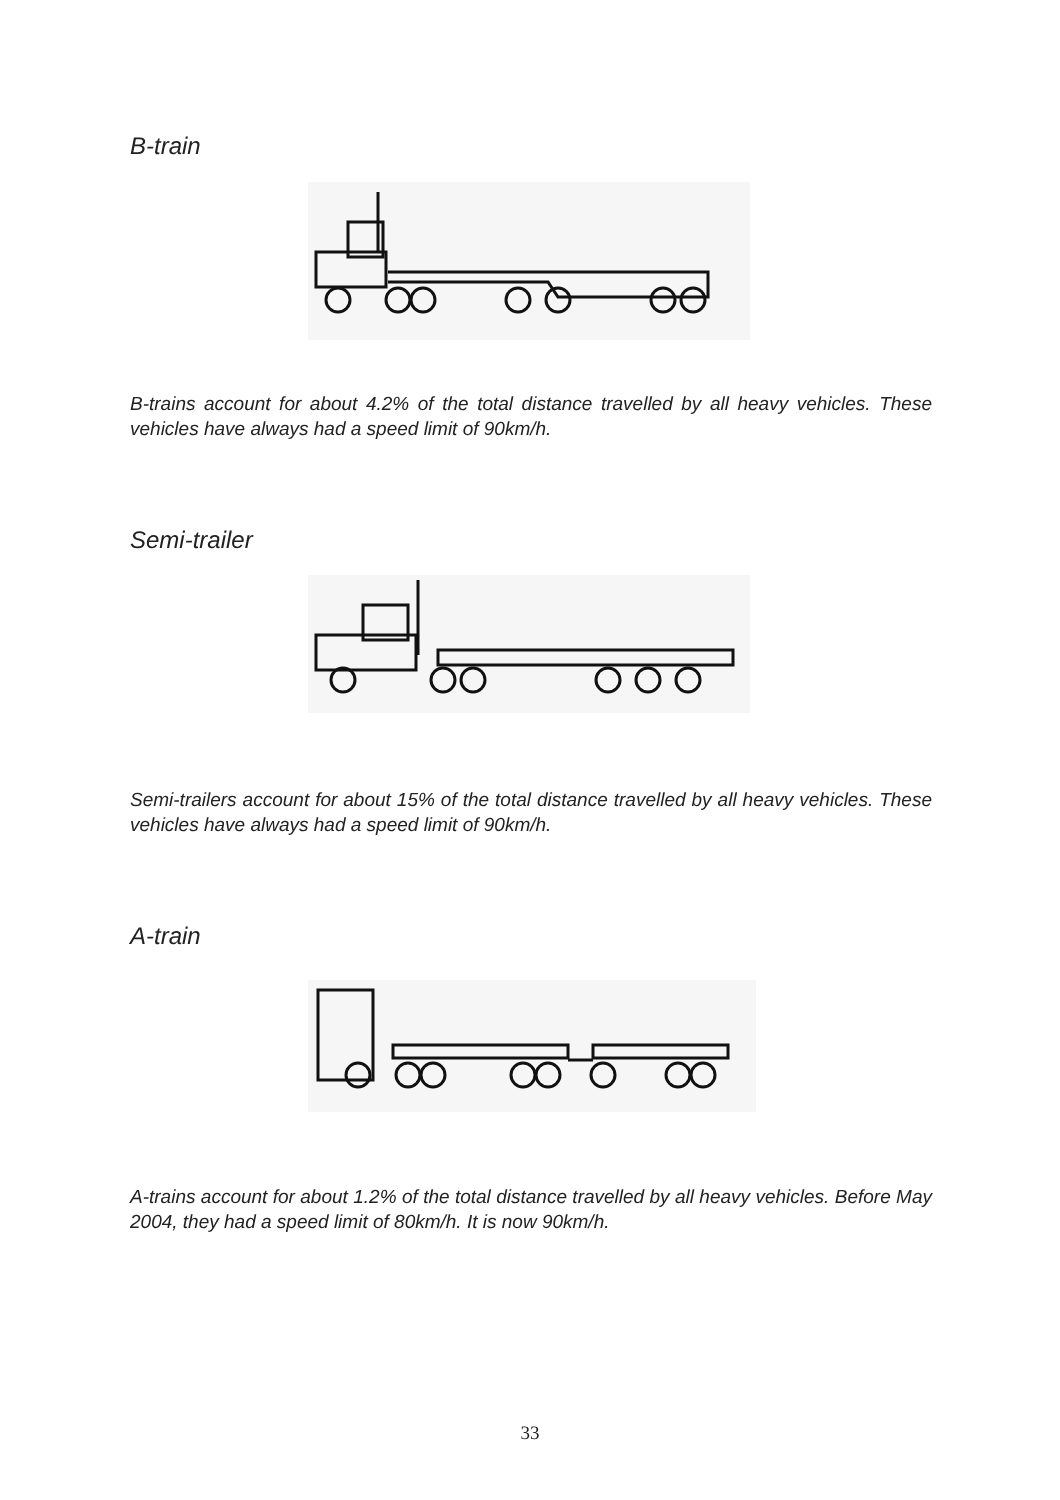B-train
B-trains account for about 4.2% of the total distance travelled by all heavy vehicles. These vehicles have always had a speed limit of 90km/h.
Semi-trailer
Semi-trailers account for about 15% of the total distance travelled by all heavy vehicles. These vehicles have always had a speed limit of 90km/h.
A-train
A-trains account for about 1.2% of the total distance travelled by all heavy vehicles. Before May 2004, they had a speed limit of 80km/h. It is now 90km/h.
33